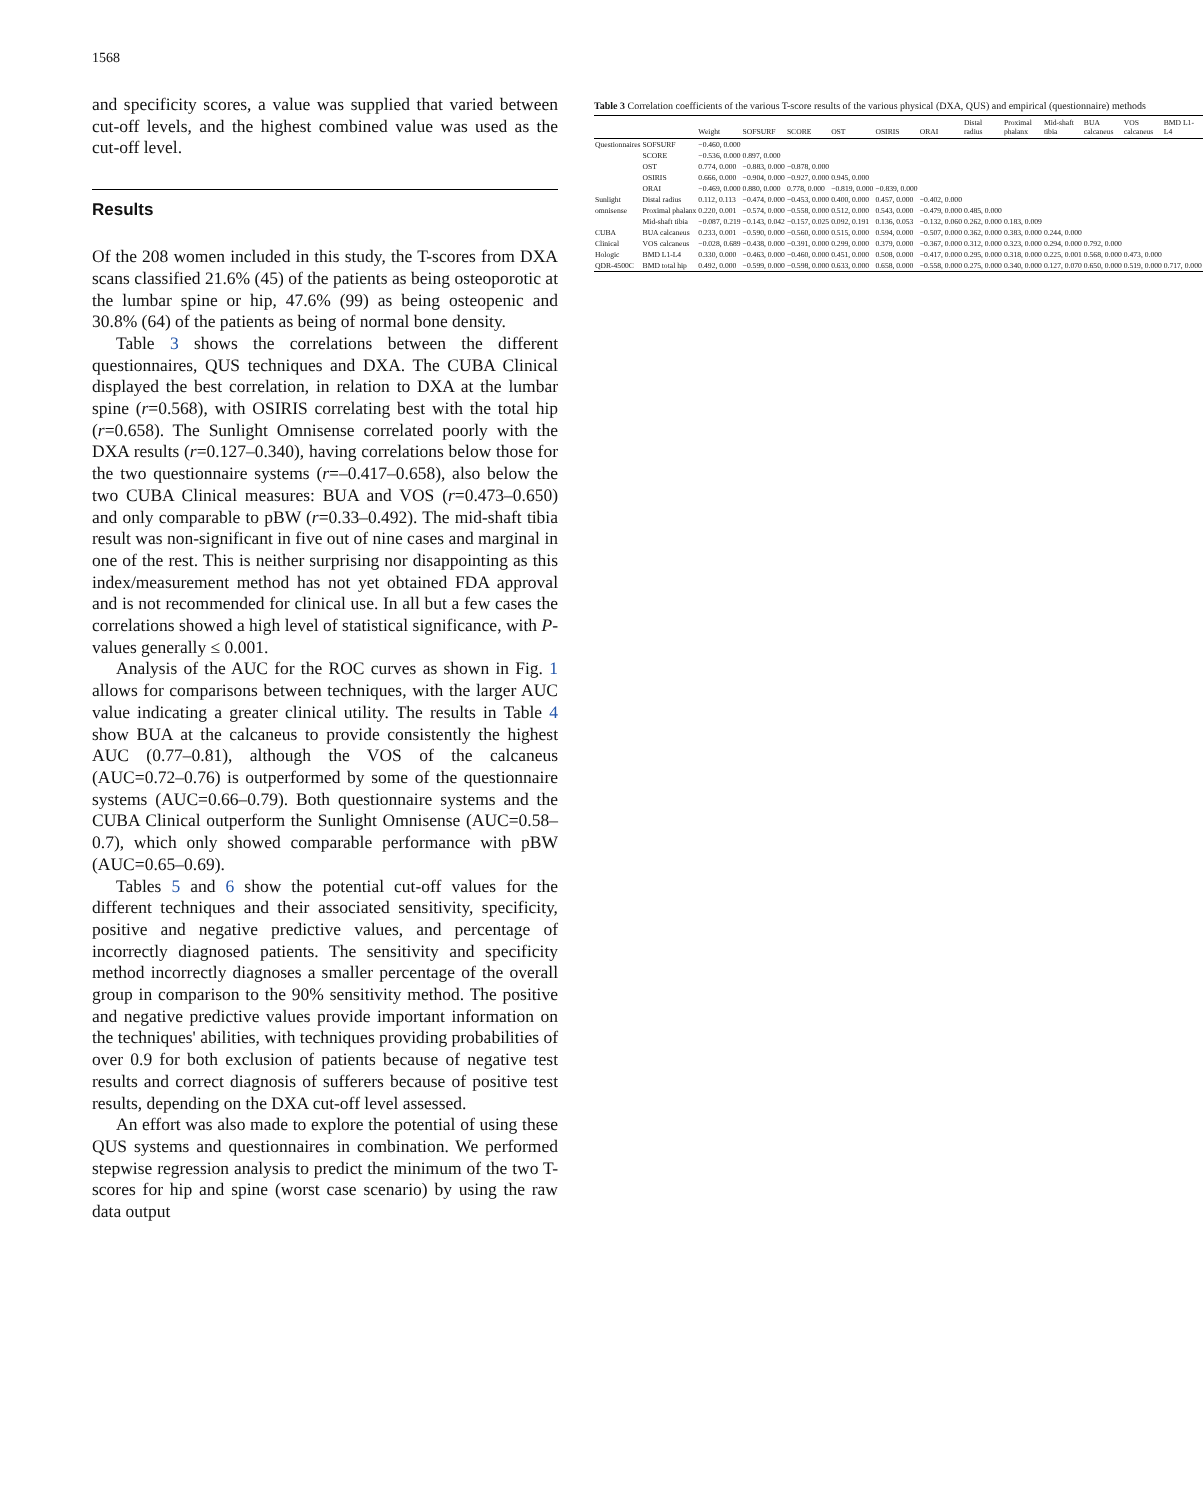1568
and specificity scores, a value was supplied that varied between cut-off levels, and the highest combined value was used as the cut-off level.
Results
Of the 208 women included in this study, the T-scores from DXA scans classified 21.6% (45) of the patients as being osteoporotic at the lumbar spine or hip, 47.6% (99) as being osteopenic and 30.8% (64) of the patients as being of normal bone density.
Table 3 shows the correlations between the different questionnaires, QUS techniques and DXA. The CUBA Clinical displayed the best correlation, in relation to DXA at the lumbar spine (r=0.568), with OSIRIS correlating best with the total hip (r=0.658). The Sunlight Omnisense correlated poorly with the DXA results (r=0.127–0.340), having correlations below those for the two questionnaire systems (r=–0.417–0.658), also below the two CUBA Clinical measures: BUA and VOS (r=0.473–0.650) and only comparable to pBW (r=0.33–0.492). The mid-shaft tibia result was non-significant in five out of nine cases and marginal in one of the rest. This is neither surprising nor disappointing as this index/measurement method has not yet obtained FDA approval and is not recommended for clinical use. In all but a few cases the correlations showed a high level of statistical significance, with P-values generally ≤ 0.001.
Analysis of the AUC for the ROC curves as shown in Fig. 1 allows for comparisons between techniques, with the larger AUC value indicating a greater clinical utility. The results in Table 4 show BUA at the calcaneus to provide consistently the highest AUC (0.77–0.81), although the VOS of the calcaneus (AUC=0.72–0.76) is outperformed by some of the questionnaire systems (AUC=0.66–0.79). Both questionnaire systems and the CUBA Clinical outperform the Sunlight Omnisense (AUC=0.58–0.7), which only showed comparable performance with pBW (AUC=0.65–0.69).
Tables 5 and 6 show the potential cut-off values for the different techniques and their associated sensitivity, specificity, positive and negative predictive values, and percentage of incorrectly diagnosed patients. The sensitivity and specificity method incorrectly diagnoses a smaller percentage of the overall group in comparison to the 90% sensitivity method. The positive and negative predictive values provide important information on the techniques' abilities, with techniques providing probabilities of over 0.9 for both exclusion of patients because of negative test results and correct diagnosis of sufferers because of positive test results, depending on the DXA cut-off level assessed.
An effort was also made to explore the potential of using these QUS systems and questionnaires in combination. We performed stepwise regression analysis to predict the minimum of the two T-scores for hip and spine (worst case scenario) by using the raw data output
Table 3 Correlation coefficients of the various T-score results of the various physical (DXA, QUS) and empirical (questionnaire) methods
| | | Weight | SOFSURF | SCORE | OST | OSIRIS | ORAI | Distal radius | Proximal phalanx | Mid-shaft tibia | BUA calcaneus | VOS calcaneus | BMD L1-L4 |
| --- | --- | --- | --- | --- | --- | --- | --- | --- | --- | --- | --- | --- | --- |
| Questionnaires | SOFSURF | −0.460, 0.000 | | | | | | | | | | | |
| | SCORE | −0.536, 0.000 | 0.897, 0.000 | | | | | | | | | | |
| | OST | 0.774, 0.000 | −0.883, 0.000 | −0.878, 0.000 | | | | | | | | | |
| | OSIRIS | 0.666, 0.000 | −0.904, 0.000 | −0.927, 0.000 | 0.945, 0.000 | | | | | | | | |
| | ORAI | −0.469, 0.000 | 0.880, 0.000 | 0.778, 0.000 | −0.819, 0.000 | −0.839, 0.000 | | | | | | | |
| Sunlight | Distal radius | 0.112, 0.113 | −0.474, 0.000 | −0.453, 0.000 | 0.400, 0.000 | 0.457, 0.000 | −0.402, 0.000 | | | | | | |
| omnisense | Proximal phalanx | 0.220, 0.001 | −0.574, 0.000 | −0.558, 0.000 | 0.512, 0.000 | 0.543, 0.000 | −0.479, 0.000 | 0.485, 0.000 | | | | | |
| | Mid-shaft tibia | −0.087, 0.219 | −0.143, 0.042 | −0.157, 0.025 | 0.092, 0.191 | 0.136, 0.053 | −0.132, 0.060 | 0.262, 0.000 | 0.183, 0.009 | | | | |
| CUBA | BUA calcaneus | 0.233, 0.001 | −0.590, 0.000 | −0.560, 0.000 | 0.515, 0.000 | 0.594, 0.000 | −0.507, 0.000 | 0.362, 0.000 | 0.383, 0.000 | 0.244, 0.000 | | | |
| Clinical | VOS calcaneus | −0.028, 0.689 | −0.438, 0.000 | −0.391, 0.000 | 0.299, 0.000 | 0.379, 0.000 | −0.367, 0.000 | 0.312, 0.000 | 0.323, 0.000 | 0.294, 0.000 | 0.792, 0.000 | | |
| Hologic | BMD L1-L4 | 0.330, 0.000 | −0.463, 0.000 | −0.460, 0.000 | 0.451, 0.000 | 0.508, 0.000 | −0.417, 0.000 | 0.295, 0.000 | 0.318, 0.000 | 0.225, 0.001 | 0.568, 0.000 | 0.473, 0.000 | |
| QDR-4500C | BMD total hip | 0.492, 0.000 | −0.599, 0.000 | −0.598, 0.000 | 0.633, 0.000 | 0.658, 0.000 | −0.558, 0.000 | 0.275, 0.000 | 0.340, 0.000 | 0.127, 0.070 | 0.650, 0.000 | 0.519, 0.000 | 0.717, 0.000 |